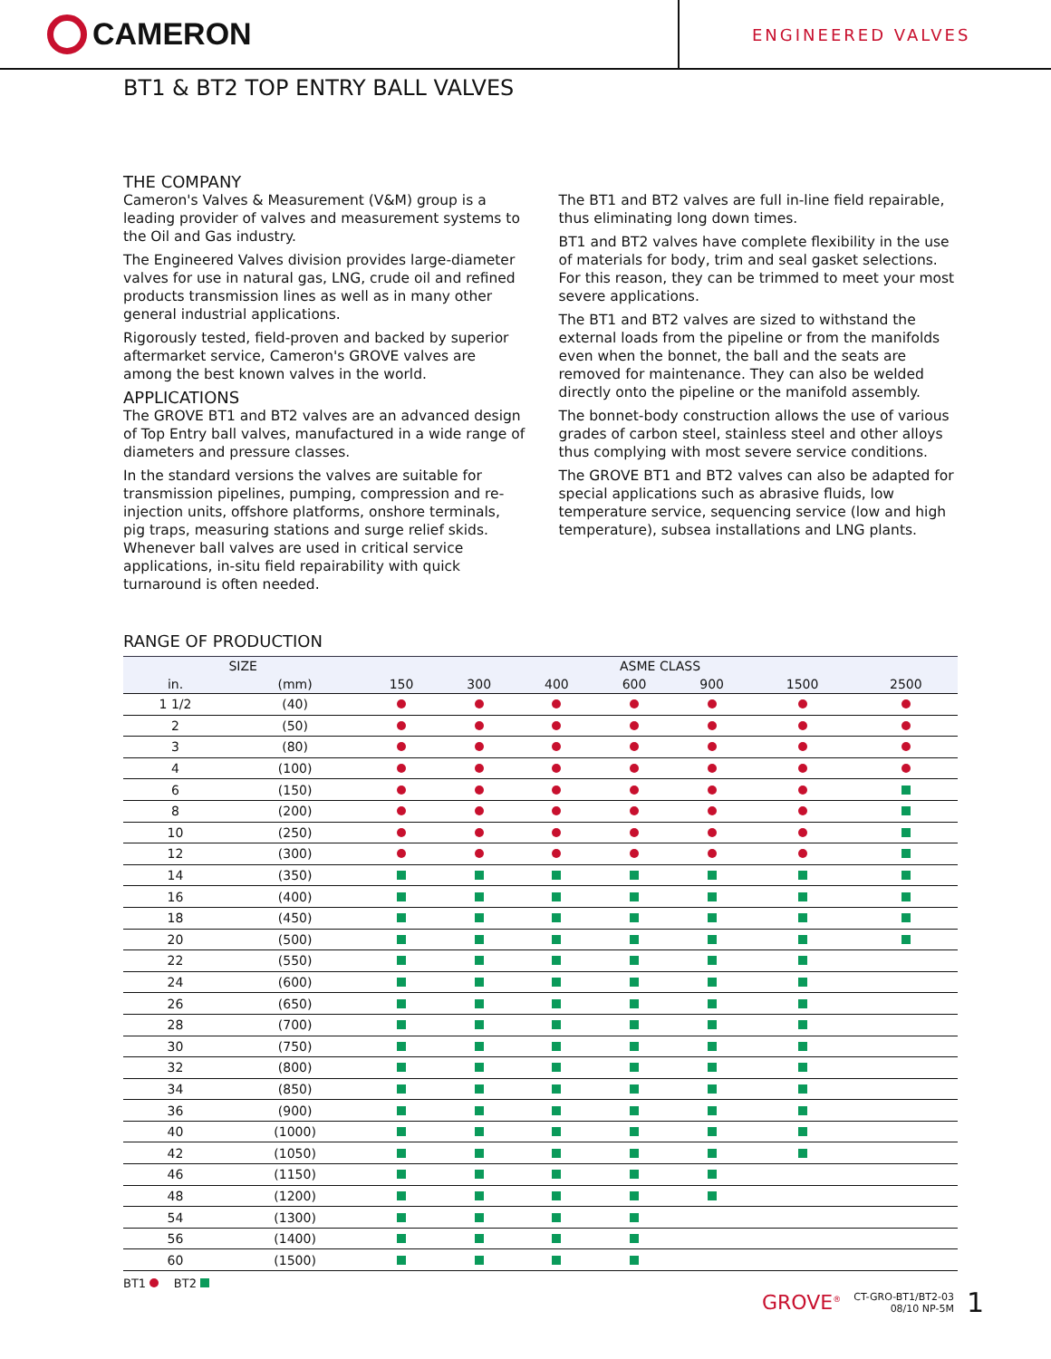CAMERON
ENGINEERED VALVES
BT1 & BT2 TOP ENTRY BALL VALVES
THE COMPANY
Cameron's Valves & Measurement (V&M) group is a leading provider of valves and measurement systems to the Oil and Gas industry.
The Engineered Valves division provides large-diameter valves for use in natural gas, LNG, crude oil and refined products transmission lines as well as in many other general industrial applications.
Rigorously tested, field-proven and backed by superior aftermarket service, Cameron's GROVE valves are among the best known valves in the world.
APPLICATIONS
The GROVE BT1 and BT2 valves are an advanced design of Top Entry ball valves, manufactured in a wide range of diameters and pressure classes.
In the standard versions the valves are suitable for transmission pipelines, pumping, compression and re-injection units, offshore platforms, onshore terminals, pig traps, measuring stations and surge relief skids. Whenever ball valves are used in critical service applications, in-situ field repairability with quick turnaround is often needed.
The BT1 and BT2 valves are full in-line field repairable, thus eliminating long down times.
BT1 and BT2 valves have complete flexibility in the use of materials for body, trim and seal gasket selections. For this reason, they can be trimmed to meet your most severe applications.
The BT1 and BT2 valves are sized to withstand the external loads from the pipeline or from the manifolds even when the bonnet, the ball and the seats are removed for maintenance. They can also be welded directly onto the pipeline or the manifold assembly.
The bonnet-body construction allows the use of various grades of carbon steel, stainless steel and other alloys thus complying with most severe service conditions.
The GROVE BT1 and BT2 valves can also be adapted for special applications such as abrasive fluids, low temperature service, sequencing service (low and high temperature), subsea installations and LNG plants.
RANGE OF PRODUCTION
| SIZE | | ASME CLASS | | | | | | |
| --- | --- | --- | --- | --- | --- | --- | --- | --- |
| in. | (mm) | 150 | 300 | 400 | 600 | 900 | 1500 | 2500 |
| 1 1/2 | (40) | | | | | | | |
| 2 | (50) | | | | | | | |
| 3 | (80) | | | | | | | |
| 4 | (100) | | | | | | | |
| 6 | (150) | | | | | | | |
| 8 | (200) | | | | | | | |
| 10 | (250) | | | | | | | |
| 12 | (300) | | | | | | | |
| 14 | (350) | | | | | | | |
| 16 | (400) | | | | | | | |
| 18 | (450) | | | | | | | |
| 20 | (500) | | | | | | | |
| 22 | (550) | | | | | | | |
| 24 | (600) | | | | | | | |
| 26 | (650) | | | | | | | |
| 28 | (700) | | | | | | | |
| 30 | (750) | | | | | | | |
| 32 | (800) | | | | | | | |
| 34 | (850) | | | | | | | |
| 36 | (900) | | | | | | | |
| 40 | (1000) | | | | | | | |
| 42 | (1050) | | | | | | | |
| 46 | (1150) | | | | | | | |
| 48 | (1200) | | | | | | | |
| 54 | (1300) | | | | | | | |
| 56 | (1400) | | | | | | | |
| 60 | (1500) | | | | | | | |
BT1 BT2
GROVE<sup>®</sup> CT-GRO-BT1/BT2-03
08/10 NP-5M 1